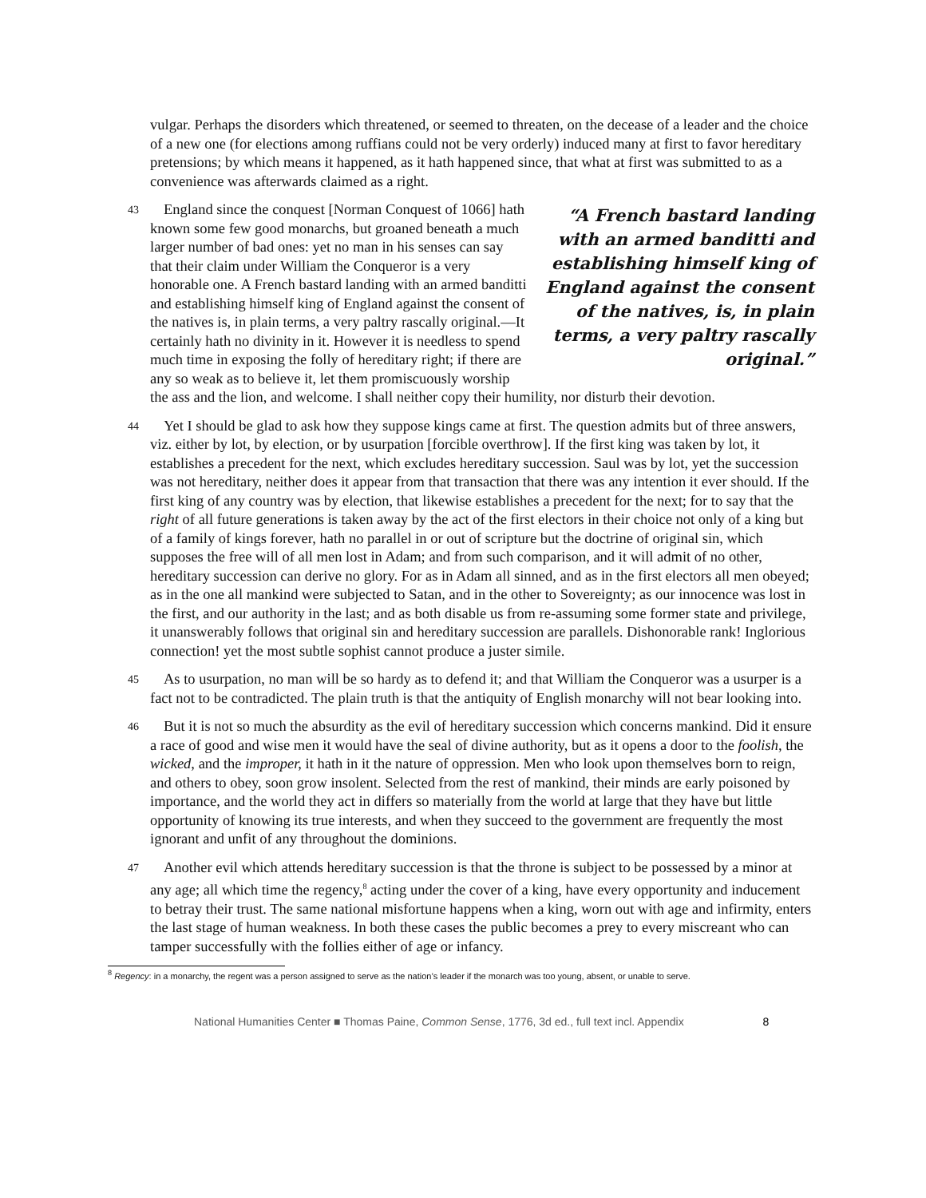vulgar. Perhaps the disorders which threatened, or seemed to threaten, on the decease of a leader and the choice of a new one (for elections among ruffians could not be very orderly) induced many at first to favor hereditary pretensions; by which means it happened, as it hath happened since, that what at first was submitted to as a convenience was afterwards claimed as a right.
43 “A French bastard landing with an armed banditti and establishing himself king of England against the consent of the natives, is, in plain terms, a very paltry rascally original.” England since the conquest [Norman Conquest of 1066] hath known some few good monarchs, but groaned beneath a much larger number of bad ones: yet no man in his senses can say that their claim under William the Conqueror is a very honorable one. A French bastard landing with an armed banditti and establishing himself king of England against the consent of the natives is, in plain terms, a very paltry rascally original.—It certainly hath no divinity in it. However it is needless to spend much time in exposing the folly of hereditary right; if there are any so weak as to believe it, let them promiscuously worship the ass and the lion, and welcome. I shall neither copy their humility, nor disturb their devotion.
44 Yet I should be glad to ask how they suppose kings came at first. The question admits but of three answers, viz. either by lot, by election, or by usurpation [forcible overthrow]. If the first king was taken by lot, it establishes a precedent for the next, which excludes hereditary succession. Saul was by lot, yet the succession was not hereditary, neither does it appear from that transaction that there was any intention it ever should. If the first king of any country was by election, that likewise establishes a precedent for the next; for to say that the right of all future generations is taken away by the act of the first electors in their choice not only of a king but of a family of kings forever, hath no parallel in or out of scripture but the doctrine of original sin, which supposes the free will of all men lost in Adam; and from such comparison, and it will admit of no other, hereditary succession can derive no glory. For as in Adam all sinned, and as in the first electors all men obeyed; as in the one all mankind were subjected to Satan, and in the other to Sovereignty; as our innocence was lost in the first, and our authority in the last; and as both disable us from re-assuming some former state and privilege, it unanswerably follows that original sin and hereditary succession are parallels. Dishonorable rank! Inglorious connection! yet the most subtle sophist cannot produce a juster simile.
45 As to usurpation, no man will be so hardy as to defend it; and that William the Conqueror was a usurper is a fact not to be contradicted. The plain truth is that the antiquity of English monarchy will not bear looking into.
46 But it is not so much the absurdity as the evil of hereditary succession which concerns mankind. Did it ensure a race of good and wise men it would have the seal of divine authority, but as it opens a door to the foolish, the wicked, and the improper, it hath in it the nature of oppression. Men who look upon themselves born to reign, and others to obey, soon grow insolent. Selected from the rest of mankind, their minds are early poisoned by importance, and the world they act in differs so materially from the world at large that they have but little opportunity of knowing its true interests, and when they succeed to the government are frequently the most ignorant and unfit of any throughout the dominions.
47 Another evil which attends hereditary succession is that the throne is subject to be possessed by a minor at any age; all which time the regency,<sup>8</sup> acting under the cover of a king, have every opportunity and inducement to betray their trust. The same national misfortune happens when a king, worn out with age and infirmity, enters the last stage of human weakness. In both these cases the public becomes a prey to every miscreant who can tamper successfully with the follies either of age or infancy.
<sup>8</sup> Regency: in a monarchy, the regent was a person assigned to serve as the nation’s leader if the monarch was too young, absent, or unable to serve.
National Humanities Center ■ Thomas Paine, Common Sense, 1776, 3d ed., full text incl. Appendix 8